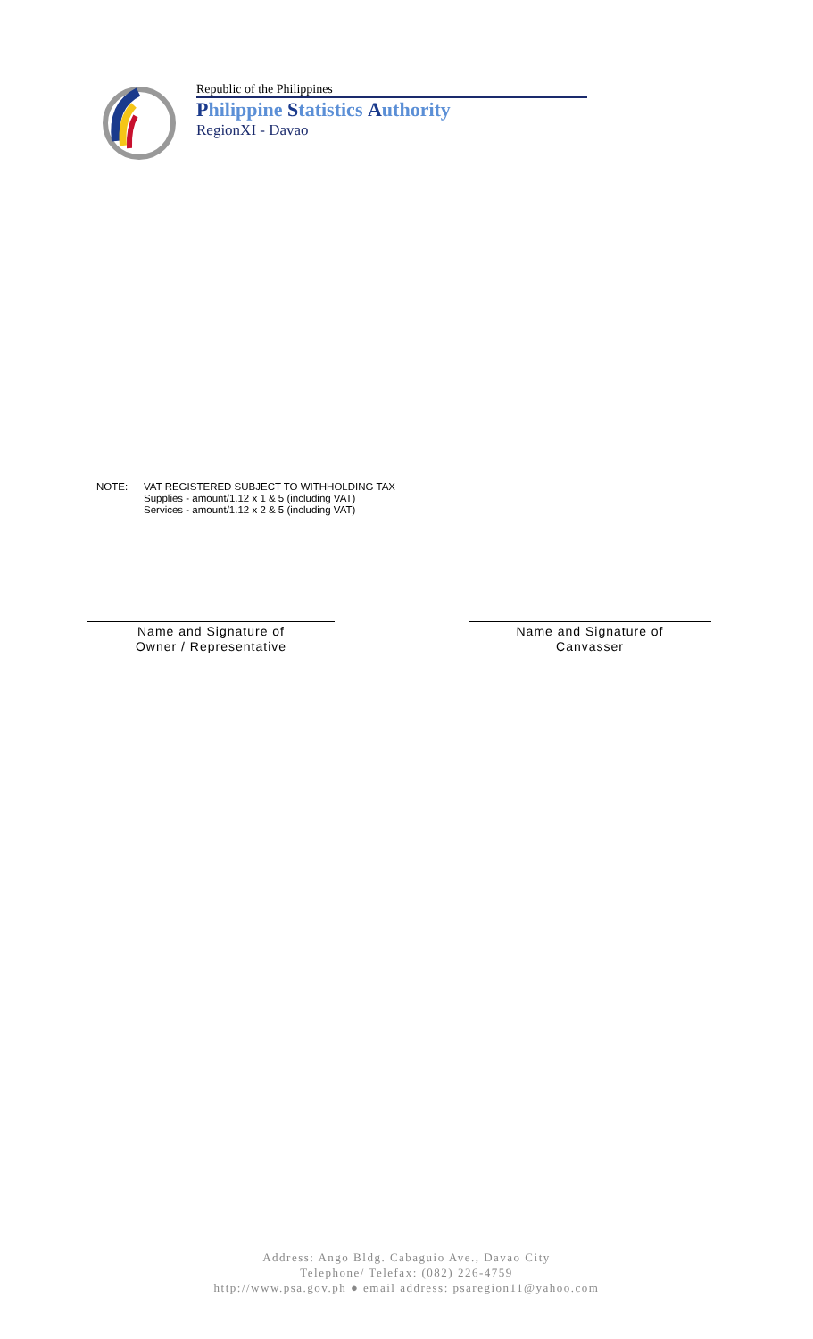Republic of the Philippines
Philippine Statistics Authority
RegionXI - Davao
NOTE: VAT REGISTERED SUBJECT TO WITHHOLDING TAX
Supplies - amount/1.12 x 1 & 5 (including VAT)
Services - amount/1.12 x 2 & 5 (including VAT)
Name and Signature of
Owner / Representative
Name and Signature of
Canvasser
Address: Ango Bldg. Cabaguio Ave., Davao City
Telephone/ Telefax: (082) 226-4759
http://www.psa.gov.ph ● email address: psaregion11@yahoo.com